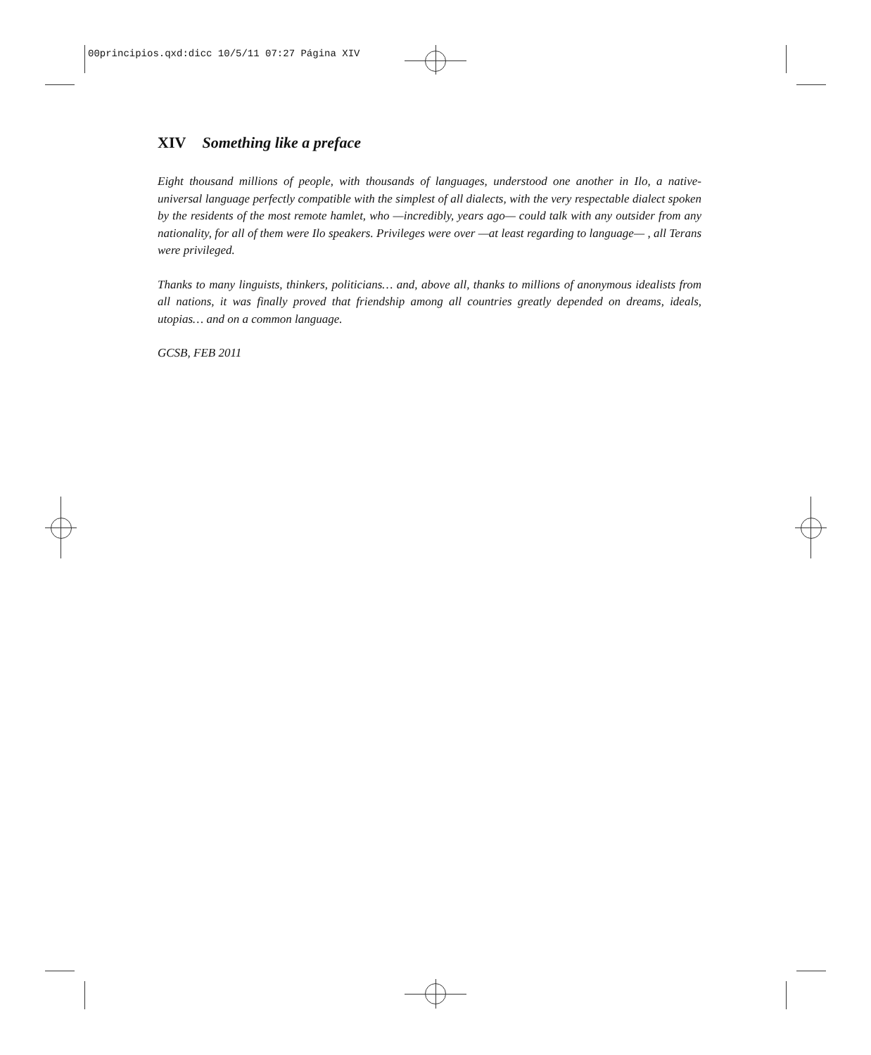00principios.qxd:dicc 10/5/11 07:27 Página XIV
XIV Something like a preface
Eight thousand millions of people, with thousands of languages, understood one another in Ilo, a native-universal language perfectly compatible with the simplest of all dialects, with the very respectable dialect spoken by the residents of the most remote hamlet, who —incredibly, years ago— could talk with any outsider from any nationality, for all of them were Ilo speakers. Privileges were over —at least regarding to language— , all Terans were privileged.
Thanks to many linguists, thinkers, politicians… and, above all, thanks to millions of anonymous idealists from all nations, it was finally proved that friendship among all countries greatly depended on dreams, ideals, utopias… and on a common language.
GCSB, FEB 2011